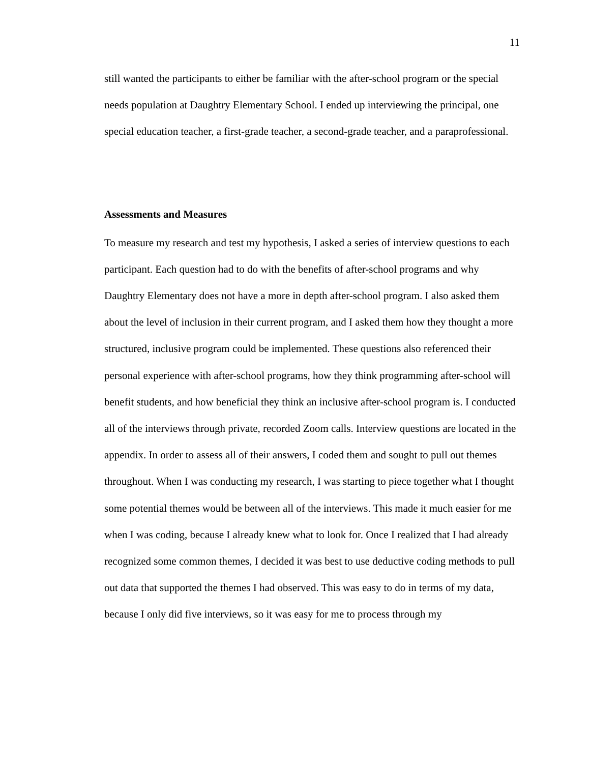11
still wanted the participants to either be familiar with the after-school program or the special needs population at Daughtry Elementary School. I ended up interviewing the principal, one special education teacher, a first-grade teacher, a second-grade teacher, and a paraprofessional.
Assessments and Measures
To measure my research and test my hypothesis, I asked a series of interview questions to each participant. Each question had to do with the benefits of after-school programs and why Daughtry Elementary does not have a more in depth after-school program. I also asked them about the level of inclusion in their current program, and I asked them how they thought a more structured, inclusive program could be implemented. These questions also referenced their personal experience with after-school programs, how they think programming after-school will benefit students, and how beneficial they think an inclusive after-school program is. I conducted all of the interviews through private, recorded Zoom calls. Interview questions are located in the appendix. In order to assess all of their answers, I coded them and sought to pull out themes throughout. When I was conducting my research, I was starting to piece together what I thought some potential themes would be between all of the interviews. This made it much easier for me when I was coding, because I already knew what to look for. Once I realized that I had already recognized some common themes, I decided it was best to use deductive coding methods to pull out data that supported the themes I had observed. This was easy to do in terms of my data, because I only did five interviews, so it was easy for me to process through my